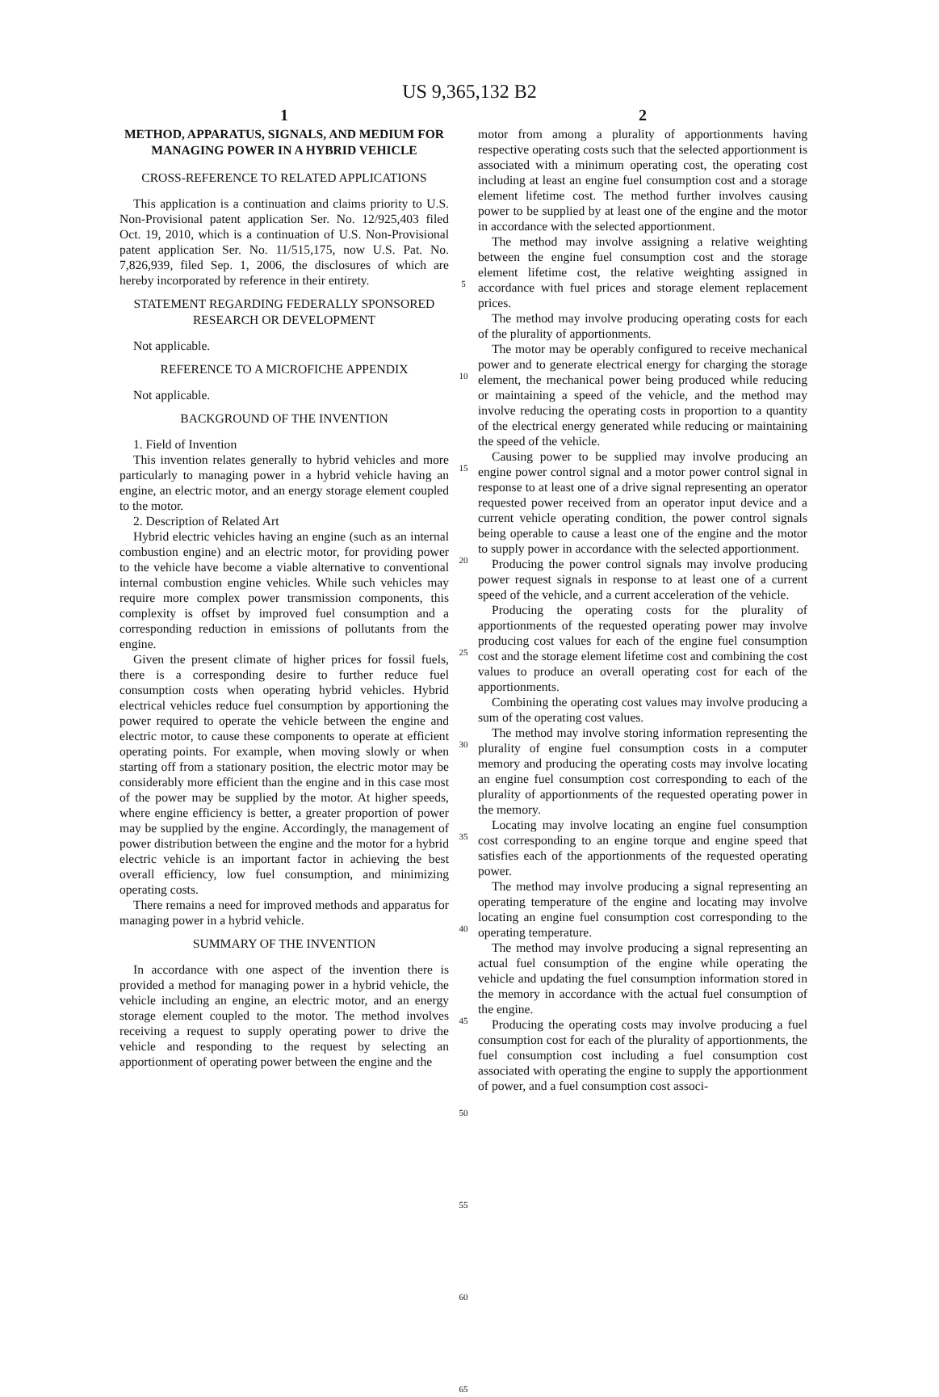US 9,365,132 B2
1
METHOD, APPARATUS, SIGNALS, AND MEDIUM FOR MANAGING POWER IN A HYBRID VEHICLE
CROSS-REFERENCE TO RELATED APPLICATIONS
This application is a continuation and claims priority to U.S. Non-Provisional patent application Ser. No. 12/925,403 filed Oct. 19, 2010, which is a continuation of U.S. Non-Provisional patent application Ser. No. 11/515,175, now U.S. Pat. No. 7,826,939, filed Sep. 1, 2006, the disclosures of which are hereby incorporated by reference in their entirety.
STATEMENT REGARDING FEDERALLY SPONSORED RESEARCH OR DEVELOPMENT
Not applicable.
REFERENCE TO A MICROFICHE APPENDIX
Not applicable.
BACKGROUND OF THE INVENTION
1. Field of Invention
This invention relates generally to hybrid vehicles and more particularly to managing power in a hybrid vehicle having an engine, an electric motor, and an energy storage element coupled to the motor.
2. Description of Related Art
Hybrid electric vehicles having an engine (such as an internal combustion engine) and an electric motor, for providing power to the vehicle have become a viable alternative to conventional internal combustion engine vehicles. While such vehicles may require more complex power transmission components, this complexity is offset by improved fuel consumption and a corresponding reduction in emissions of pollutants from the engine.
Given the present climate of higher prices for fossil fuels, there is a corresponding desire to further reduce fuel consumption costs when operating hybrid vehicles. Hybrid electrical vehicles reduce fuel consumption by apportioning the power required to operate the vehicle between the engine and electric motor, to cause these components to operate at efficient operating points. For example, when moving slowly or when starting off from a stationary position, the electric motor may be considerably more efficient than the engine and in this case most of the power may be supplied by the motor. At higher speeds, where engine efficiency is better, a greater proportion of power may be supplied by the engine. Accordingly, the management of power distribution between the engine and the motor for a hybrid electric vehicle is an important factor in achieving the best overall efficiency, low fuel consumption, and minimizing operating costs.
There remains a need for improved methods and apparatus for managing power in a hybrid vehicle.
SUMMARY OF THE INVENTION
In accordance with one aspect of the invention there is provided a method for managing power in a hybrid vehicle, the vehicle including an engine, an electric motor, and an energy storage element coupled to the motor. The method involves receiving a request to supply operating power to drive the vehicle and responding to the request by selecting an apportionment of operating power between the engine and the
5
10
15
20
25
30
35
40
45
50
55
60
65
2
motor from among a plurality of apportionments having respective operating costs such that the selected apportionment is associated with a minimum operating cost, the operating cost including at least an engine fuel consumption cost and a storage element lifetime cost. The method further involves causing power to be supplied by at least one of the engine and the motor in accordance with the selected apportionment.
The method may involve assigning a relative weighting between the engine fuel consumption cost and the storage element lifetime cost, the relative weighting assigned in accordance with fuel prices and storage element replacement prices.
The method may involve producing operating costs for each of the plurality of apportionments.
The motor may be operably configured to receive mechanical power and to generate electrical energy for charging the storage element, the mechanical power being produced while reducing or maintaining a speed of the vehicle, and the method may involve reducing the operating costs in proportion to a quantity of the electrical energy generated while reducing or maintaining the speed of the vehicle.
Causing power to be supplied may involve producing an engine power control signal and a motor power control signal in response to at least one of a drive signal representing an operator requested power received from an operator input device and a current vehicle operating condition, the power control signals being operable to cause a least one of the engine and the motor to supply power in accordance with the selected apportionment.
Producing the power control signals may involve producing power request signals in response to at least one of a current speed of the vehicle, and a current acceleration of the vehicle.
Producing the operating costs for the plurality of apportionments of the requested operating power may involve producing cost values for each of the engine fuel consumption cost and the storage element lifetime cost and combining the cost values to produce an overall operating cost for each of the apportionments.
Combining the operating cost values may involve producing a sum of the operating cost values.
The method may involve storing information representing the plurality of engine fuel consumption costs in a computer memory and producing the operating costs may involve locating an engine fuel consumption cost corresponding to each of the plurality of apportionments of the requested operating power in the memory.
Locating may involve locating an engine fuel consumption cost corresponding to an engine torque and engine speed that satisfies each of the apportionments of the requested operating power.
The method may involve producing a signal representing an operating temperature of the engine and locating may involve locating an engine fuel consumption cost corresponding to the operating temperature.
The method may involve producing a signal representing an actual fuel consumption of the engine while operating the vehicle and updating the fuel consumption information stored in the memory in accordance with the actual fuel consumption of the engine.
Producing the operating costs may involve producing a fuel consumption cost for each of the plurality of apportionments, the fuel consumption cost including a fuel consumption cost associated with operating the engine to supply the apportionment of power, and a fuel consumption cost associ-